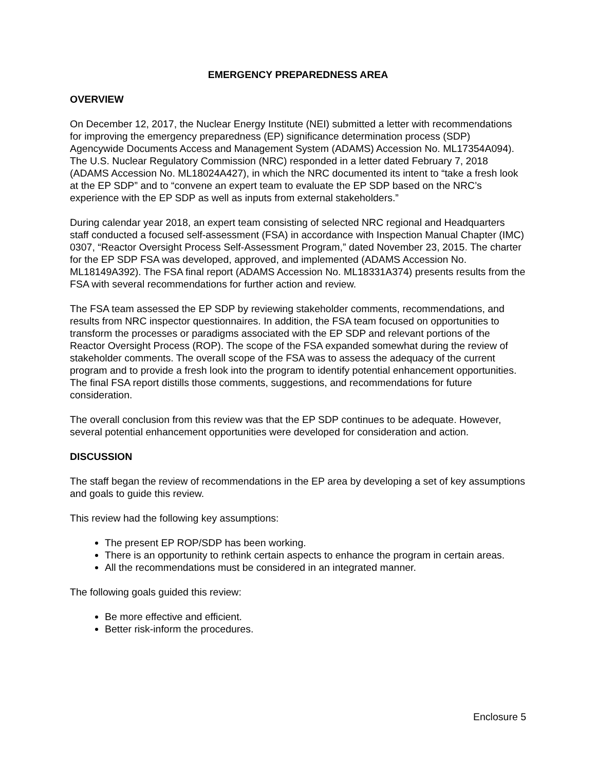EMERGENCY PREPAREDNESS AREA
OVERVIEW
On December 12, 2017, the Nuclear Energy Institute (NEI) submitted a letter with recommendations for improving the emergency preparedness (EP) significance determination process (SDP) Agencywide Documents Access and Management System (ADAMS) Accession No. ML17354A094). The U.S. Nuclear Regulatory Commission (NRC) responded in a letter dated February 7, 2018 (ADAMS Accession No. ML18024A427), in which the NRC documented its intent to “take a fresh look at the EP SDP” and to “convene an expert team to evaluate the EP SDP based on the NRC’s experience with the EP SDP as well as inputs from external stakeholders.”
During calendar year 2018, an expert team consisting of selected NRC regional and Headquarters staff conducted a focused self-assessment (FSA) in accordance with Inspection Manual Chapter (IMC) 0307, “Reactor Oversight Process Self-Assessment Program,” dated November 23, 2015. The charter for the EP SDP FSA was developed, approved, and implemented (ADAMS Accession No. ML18149A392). The FSA final report (ADAMS Accession No. ML18331A374) presents results from the FSA with several recommendations for further action and review.
The FSA team assessed the EP SDP by reviewing stakeholder comments, recommendations, and results from NRC inspector questionnaires. In addition, the FSA team focused on opportunities to transform the processes or paradigms associated with the EP SDP and relevant portions of the Reactor Oversight Process (ROP). The scope of the FSA expanded somewhat during the review of stakeholder comments. The overall scope of the FSA was to assess the adequacy of the current program and to provide a fresh look into the program to identify potential enhancement opportunities. The final FSA report distills those comments, suggestions, and recommendations for future consideration.
The overall conclusion from this review was that the EP SDP continues to be adequate. However, several potential enhancement opportunities were developed for consideration and action.
DISCUSSION
The staff began the review of recommendations in the EP area by developing a set of key assumptions and goals to guide this review.
This review had the following key assumptions:
The present EP ROP/SDP has been working.
There is an opportunity to rethink certain aspects to enhance the program in certain areas.
All the recommendations must be considered in an integrated manner.
The following goals guided this review:
Be more effective and efficient.
Better risk-inform the procedures.
Enclosure 5